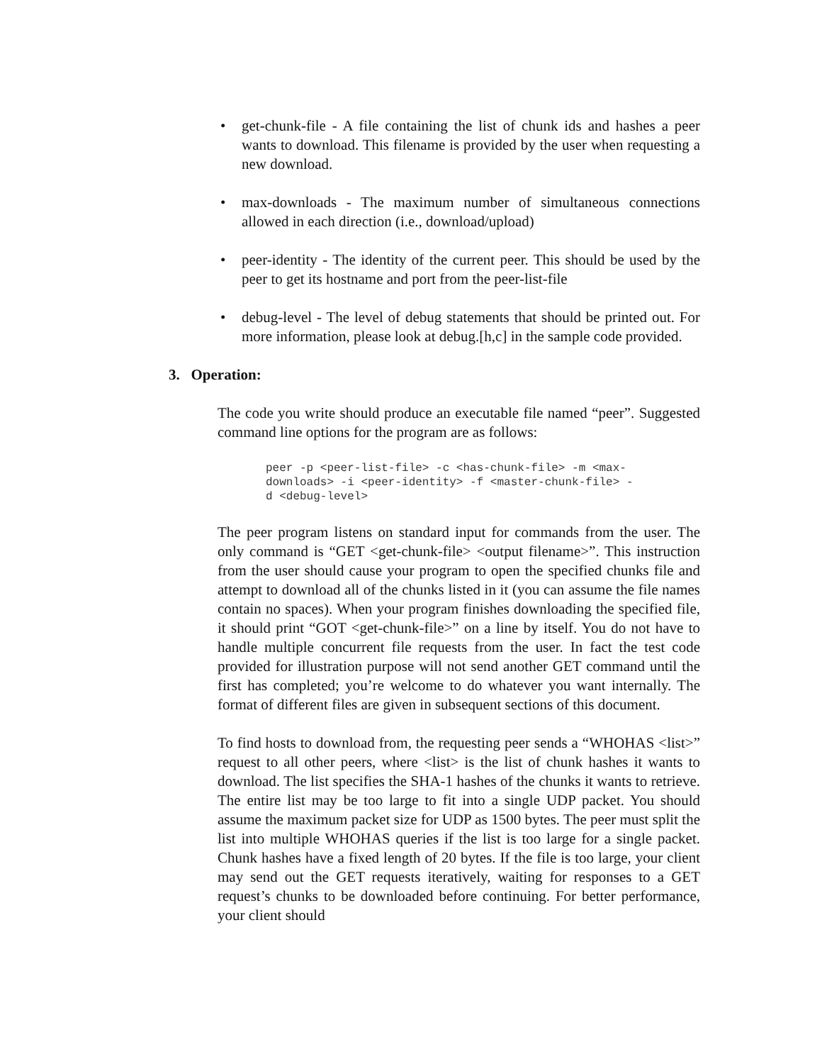• get-chunk-file - A file containing the list of chunk ids and hashes a peer wants to download. This filename is provided by the user when requesting a new download.
• max-downloads - The maximum number of simultaneous connections allowed in each direction (i.e., download/upload)
• peer-identity - The identity of the current peer. This should be used by the peer to get its hostname and port from the peer-list-file
• debug-level - The level of debug statements that should be printed out. For more information, please look at debug.[h,c] in the sample code provided.
3. Operation:
The code you write should produce an executable file named “peer”. Suggested command line options for the program are as follows:
peer -p <peer-list-file> -c <has-chunk-file> -m <max-
downloads> -i <peer-identity> -f <master-chunk-file> -
d <debug-level>
The peer program listens on standard input for commands from the user. The only command is “GET <get-chunk-file> <output filename>”. This instruction from the user should cause your program to open the specified chunks file and attempt to download all of the chunks listed in it (you can assume the file names contain no spaces). When your program finishes downloading the specified file, it should print “GOT <get-chunk-file>” on a line by itself. You do not have to handle multiple concurrent file requests from the user. In fact the test code provided for illustration purpose will not send another GET command until the first has completed; you’re welcome to do whatever you want internally. The format of different files are given in subsequent sections of this document.
To find hosts to download from, the requesting peer sends a “WHOHAS <list>” request to all other peers, where <list> is the list of chunk hashes it wants to download. The list specifies the SHA-1 hashes of the chunks it wants to retrieve. The entire list may be too large to fit into a single UDP packet. You should assume the maximum packet size for UDP as 1500 bytes. The peer must split the list into multiple WHOHAS queries if the list is too large for a single packet. Chunk hashes have a fixed length of 20 bytes. If the file is too large, your client may send out the GET requests iteratively, waiting for responses to a GET request’s chunks to be downloaded before continuing. For better performance, your client should